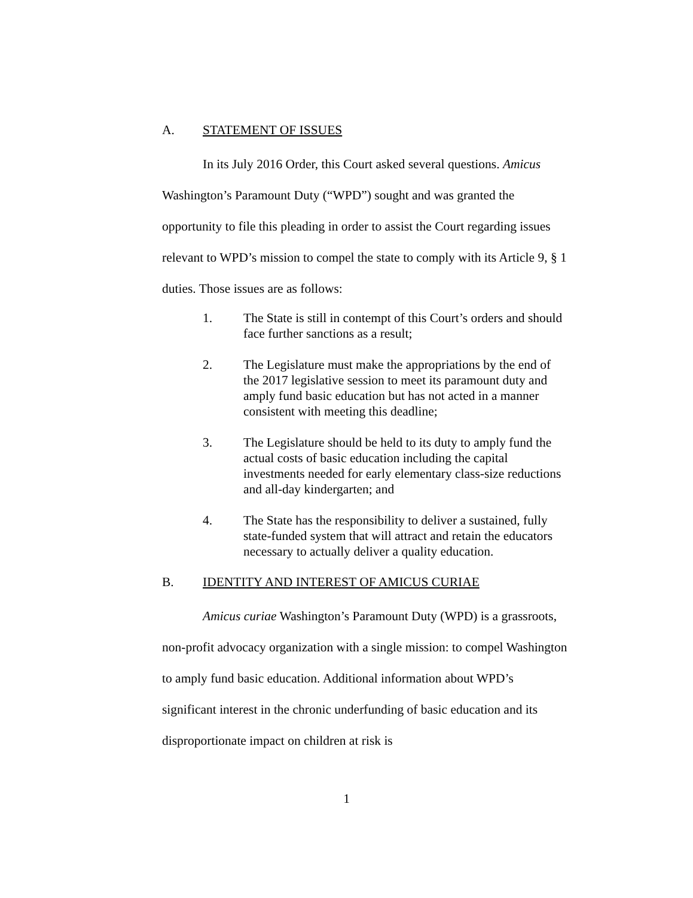A. STATEMENT OF ISSUES
In its July 2016 Order, this Court asked several questions. Amicus Washington’s Paramount Duty (“WPD”) sought and was granted the opportunity to file this pleading in order to assist the Court regarding issues relevant to WPD’s mission to compel the state to comply with its Article 9, § 1 duties. Those issues are as follows:
1. The State is still in contempt of this Court’s orders and should face further sanctions as a result;
2. The Legislature must make the appropriations by the end of the 2017 legislative session to meet its paramount duty and amply fund basic education but has not acted in a manner consistent with meeting this deadline;
3. The Legislature should be held to its duty to amply fund the actual costs of basic education including the capital investments needed for early elementary class-size reductions and all-day kindergarten; and
4. The State has the responsibility to deliver a sustained, fully state-funded system that will attract and retain the educators necessary to actually deliver a quality education.
B. IDENTITY AND INTEREST OF AMICUS CURIAE
Amicus curiae Washington’s Paramount Duty (WPD) is a grassroots, non-profit advocacy organization with a single mission: to compel Washington to amply fund basic education. Additional information about WPD’s significant interest in the chronic underfunding of basic education and its disproportionate impact on children at risk is
1